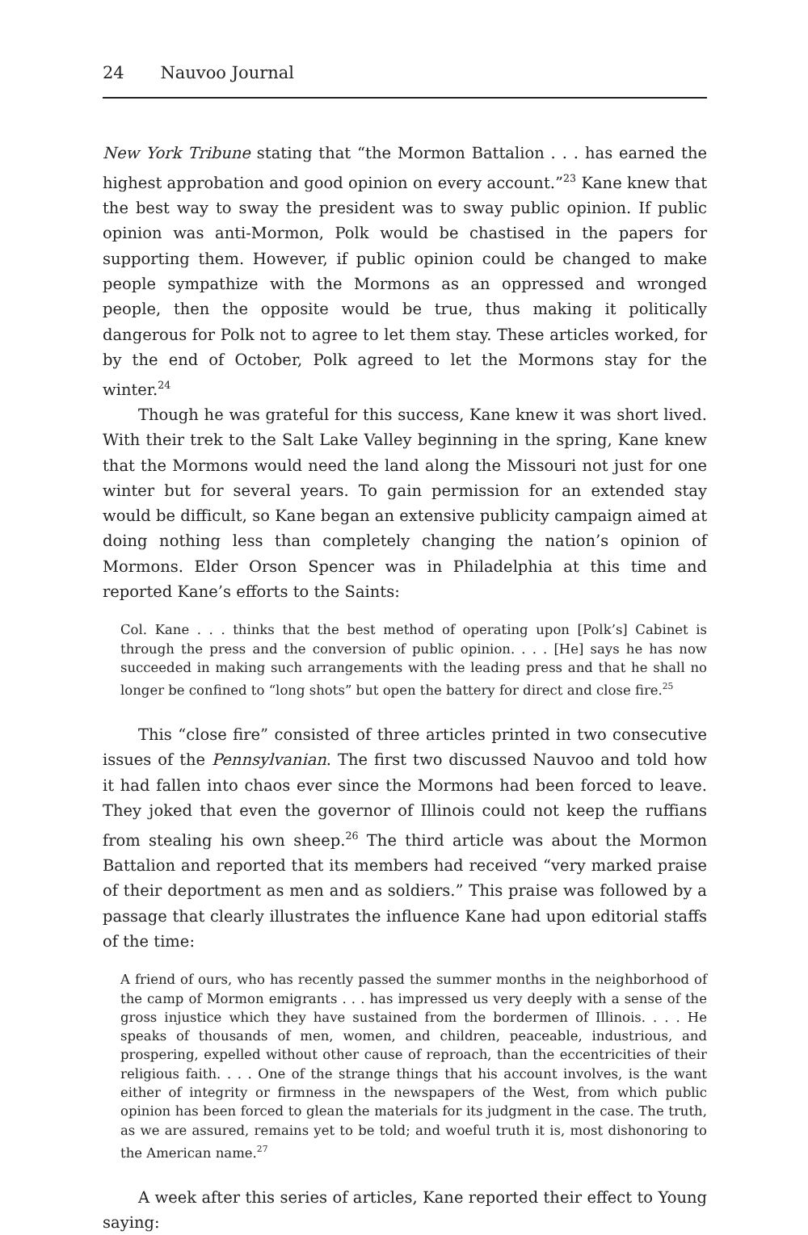24 Nauvoo Journal
New York Tribune stating that “the Mormon Battalion . . . has earned the highest approbation and good opinion on every account.”<sup>23</sup> Kane knew that the best way to sway the president was to sway public opinion. If public opinion was anti-Mormon, Polk would be chastised in the papers for supporting them. However, if public opinion could be changed to make people sympathize with the Mormons as an oppressed and wronged people, then the opposite would be true, thus making it politically dangerous for Polk not to agree to let them stay. These articles worked, for by the end of October, Polk agreed to let the Mormons stay for the winter.<sup>24</sup>
Though he was grateful for this success, Kane knew it was short lived. With their trek to the Salt Lake Valley beginning in the spring, Kane knew that the Mormons would need the land along the Missouri not just for one winter but for several years. To gain permission for an extended stay would be difficult, so Kane began an extensive publicity campaign aimed at doing nothing less than completely changing the nation’s opinion of Mormons. Elder Orson Spencer was in Philadelphia at this time and reported Kane’s efforts to the Saints:
Col. Kane . . . thinks that the best method of operating upon [Polk’s] Cabinet is through the press and the conversion of public opinion. . . . [He] says he has now succeeded in making such arrangements with the leading press and that he shall no longer be confined to “long shots” but open the battery for direct and close fire.<sup>25</sup>
This “close fire” consisted of three articles printed in two consecutive issues of the Pennsylvanian. The first two discussed Nauvoo and told how it had fallen into chaos ever since the Mormons had been forced to leave. They joked that even the governor of Illinois could not keep the ruffians from stealing his own sheep.<sup>26</sup> The third article was about the Mormon Battalion and reported that its members had received “very marked praise of their deportment as men and as soldiers.” This praise was followed by a passage that clearly illustrates the influence Kane had upon editorial staffs of the time:
A friend of ours, who has recently passed the summer months in the neighborhood of the camp of Mormon emigrants . . . has impressed us very deeply with a sense of the gross injustice which they have sustained from the bordermen of Illinois. . . . He speaks of thousands of men, women, and children, peaceable, industrious, and prospering, expelled without other cause of reproach, than the eccentricities of their religious faith. . . . One of the strange things that his account involves, is the want either of integrity or firmness in the newspapers of the West, from which public opinion has been forced to glean the materials for its judgment in the case. The truth, as we are assured, remains yet to be told; and woeful truth it is, most dishonoring to the American name.<sup>27</sup>
A week after this series of articles, Kane reported their effect to Young saying: